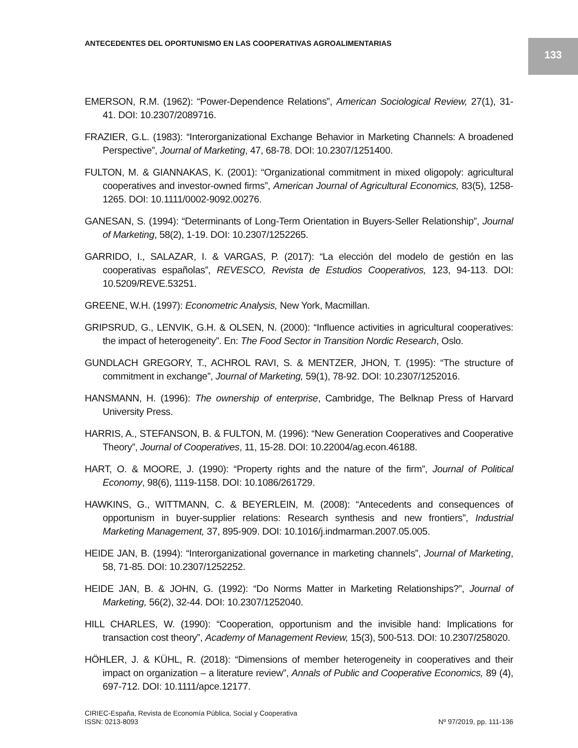ANTECEDENTES DEL OPORTUNISMO EN LAS COOPERATIVAS AGROALIMENTARIAS
133
EMERSON, R.M. (1962): “Power-Dependence Relations”, American Sociological Review, 27(1), 31-41. DOI: 10.2307/2089716.
FRAZIER, G.L. (1983): “Interorganizational Exchange Behavior in Marketing Channels: A broadened Perspective”, Journal of Marketing, 47, 68-78. DOI: 10.2307/1251400.
FULTON, M. & GIANNAKAS, K. (2001): “Organizational commitment in mixed oligopoly: agricultural cooperatives and investor-owned firms”, American Journal of Agricultural Economics, 83(5), 1258-1265. DOI: 10.1111/0002-9092.00276.
GANESAN, S. (1994): “Determinants of Long-Term Orientation in Buyers-Seller Relationship”, Journal of Marketing, 58(2), 1-19. DOI: 10.2307/1252265.
GARRIDO, I., SALAZAR, I. & VARGAS, P. (2017): “La elección del modelo de gestión en las cooperativas españolas”, REVESCO, Revista de Estudios Cooperativos, 123, 94-113. DOI: 10.5209/REVE.53251.
GREENE, W.H. (1997): Econometric Analysis, New York, Macmillan.
GRIPSRUD, G., LENVIK, G.H. & OLSEN, N. (2000): “Influence activities in agricultural cooperatives: the impact of heterogeneity”. En: The Food Sector in Transition Nordic Research, Oslo.
GUNDLACH GREGORY, T., ACHROL RAVI, S. & MENTZER, JHON, T. (1995): “The structure of commitment in exchange”, Journal of Marketing, 59(1), 78-92. DOI: 10.2307/1252016.
HANSMANN, H. (1996): The ownership of enterprise, Cambridge, The Belknap Press of Harvard University Press.
HARRIS, A., STEFANSON, B. & FULTON, M. (1996): “New Generation Cooperatives and Cooperative Theory”, Journal of Cooperatives, 11, 15-28. DOI: 10.22004/ag.econ.46188.
HART, O. & MOORE, J. (1990): “Property rights and the nature of the firm”, Journal of Political Economy, 98(6), 1119-1158. DOI: 10.1086/261729.
HAWKINS, G., WITTMANN, C. & BEYERLEIN, M. (2008): “Antecedents and consequences of opportunism in buyer-supplier relations: Research synthesis and new frontiers”, Industrial Marketing Management, 37, 895-909. DOI: 10.1016/j.indmarman.2007.05.005.
HEIDE JAN, B. (1994): “Interorganizational governance in marketing channels”, Journal of Marketing, 58, 71-85. DOI: 10.2307/1252252.
HEIDE JAN, B. & JOHN, G. (1992): “Do Norms Matter in Marketing Relationships?”, Journal of Marketing, 56(2), 32-44. DOI: 10.2307/1252040.
HILL CHARLES, W. (1990): “Cooperation, opportunism and the invisible hand: Implications for transaction cost theory”, Academy of Management Review, 15(3), 500-513. DOI: 10.2307/258020.
HÖHLER, J. & KÜHL, R. (2018): “Dimensions of member heterogeneity in cooperatives and their impact on organization – a literature review”, Annals of Public and Cooperative Economics, 89 (4), 697-712. DOI: 10.1111/apce.12177.
CIRIEC-España, Revista de Economía Pública, Social y Cooperativa
ISSN: 0213-8093 Nº 97/2019, pp. 111-136